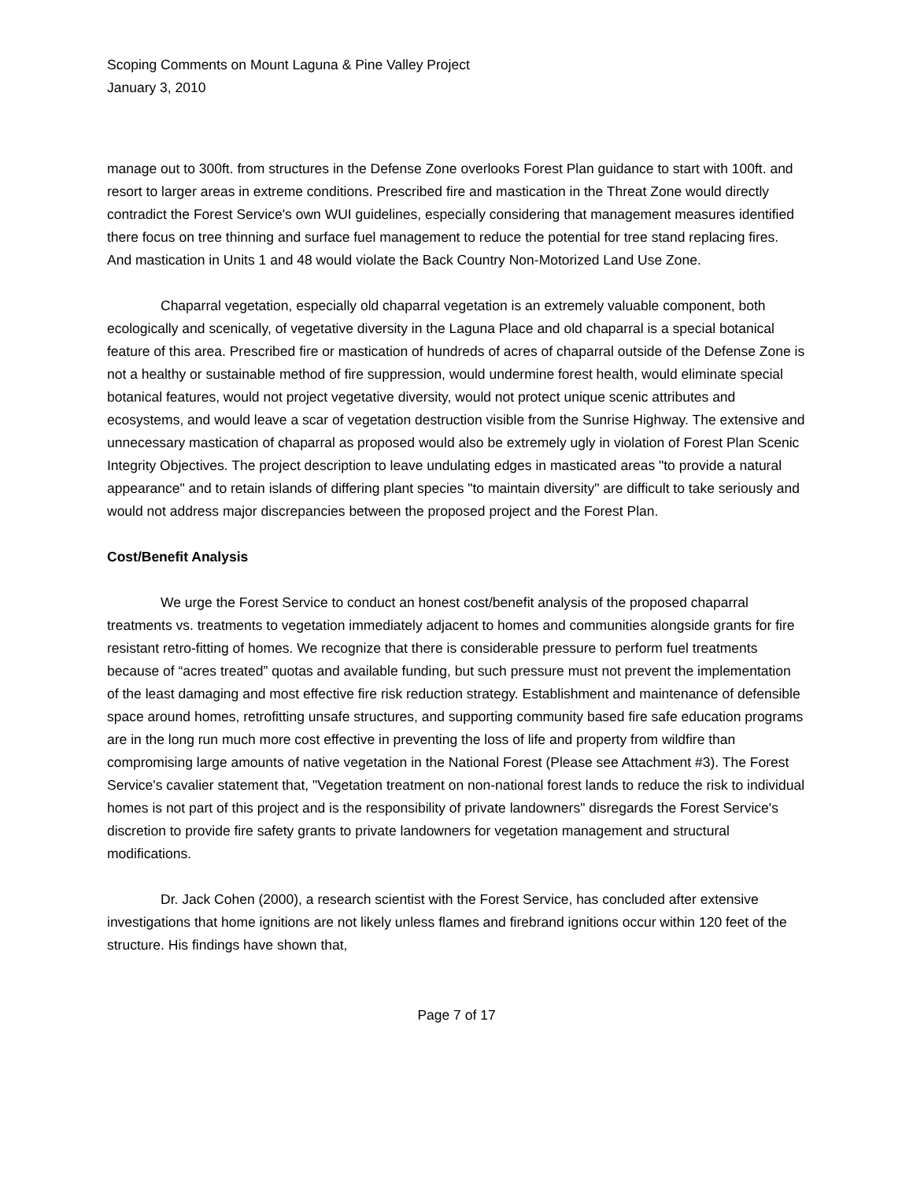Scoping Comments on Mount Laguna & Pine Valley Project
January 3, 2010
manage out to 300ft. from structures in the Defense Zone overlooks Forest Plan guidance to start with 100ft. and resort to larger areas in extreme conditions. Prescribed fire and mastication in the Threat Zone would directly contradict the Forest Service's own WUI guidelines, especially considering that management measures identified there focus on tree thinning and surface fuel management to reduce the potential for tree stand replacing fires. And mastication in Units 1 and 48 would violate the Back Country Non-Motorized Land Use Zone.
Chaparral vegetation, especially old chaparral vegetation is an extremely valuable component, both ecologically and scenically, of vegetative diversity in the Laguna Place and old chaparral is a special botanical feature of this area. Prescribed fire or mastication of hundreds of acres of chaparral outside of the Defense Zone is not a healthy or sustainable method of fire suppression, would undermine forest health, would eliminate special botanical features, would not project vegetative diversity, would not protect unique scenic attributes and ecosystems, and would leave a scar of vegetation destruction visible from the Sunrise Highway. The extensive and unnecessary mastication of chaparral as proposed would also be extremely ugly in violation of Forest Plan Scenic Integrity Objectives. The project description to leave undulating edges in masticated areas "to provide a natural appearance" and to retain islands of differing plant species "to maintain diversity" are difficult to take seriously and would not address major discrepancies between the proposed project and the Forest Plan.
Cost/Benefit Analysis
We urge the Forest Service to conduct an honest cost/benefit analysis of the proposed chaparral treatments vs. treatments to vegetation immediately adjacent to homes and communities alongside grants for fire resistant retro-fitting of homes. We recognize that there is considerable pressure to perform fuel treatments because of “acres treated” quotas and available funding, but such pressure must not prevent the implementation of the least damaging and most effective fire risk reduction strategy. Establishment and maintenance of defensible space around homes, retrofitting unsafe structures, and supporting community based fire safe education programs are in the long run much more cost effective in preventing the loss of life and property from wildfire than compromising large amounts of native vegetation in the National Forest (Please see Attachment #3). The Forest Service's cavalier statement that, "Vegetation treatment on non-national forest lands to reduce the risk to individual homes is not part of this project and is the responsibility of private landowners" disregards the Forest Service's discretion to provide fire safety grants to private landowners for vegetation management and structural modifications.
Dr. Jack Cohen (2000), a research scientist with the Forest Service, has concluded after extensive investigations that home ignitions are not likely unless flames and firebrand ignitions occur within 120 feet of the structure. His findings have shown that,
Page 7 of 17